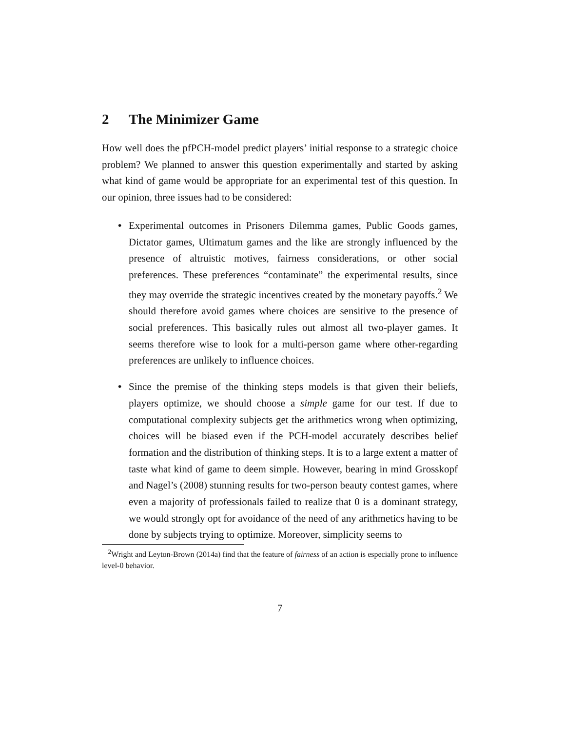2 The Minimizer Game
How well does the pfPCH-model predict players’ initial response to a strategic choice problem? We planned to answer this question experimentally and started by asking what kind of game would be appropriate for an experimental test of this question. In our opinion, three issues had to be considered:
• Experimental outcomes in Prisoners Dilemma games, Public Goods games, Dictator games, Ultimatum games and the like are strongly influenced by the presence of altruistic motives, fairness considerations, or other social preferences. These preferences “contaminate” the experimental results, since they may override the strategic incentives created by the monetary payoffs.<sup>2</sup> We should therefore avoid games where choices are sensitive to the presence of social preferences. This basically rules out almost all two-player games. It seems therefore wise to look for a multi-person game where other-regarding preferences are unlikely to influence choices.
• Since the premise of the thinking steps models is that given their beliefs, players optimize, we should choose a simple game for our test. If due to computational complexity subjects get the arithmetics wrong when optimizing, choices will be biased even if the PCH-model accurately describes belief formation and the distribution of thinking steps. It is to a large extent a matter of taste what kind of game to deem simple. However, bearing in mind Grosskopf and Nagel’s (2008) stunning results for two-person beauty contest games, where even a majority of professionals failed to realize that 0 is a dominant strategy, we would strongly opt for avoidance of the need of any arithmetics having to be done by subjects trying to optimize. Moreover, simplicity seems to
<sup>2</sup> Wright and Leyton-Brown (2014a) find that the feature of fairness of an action is especially prone to influence level-0 behavior.
7